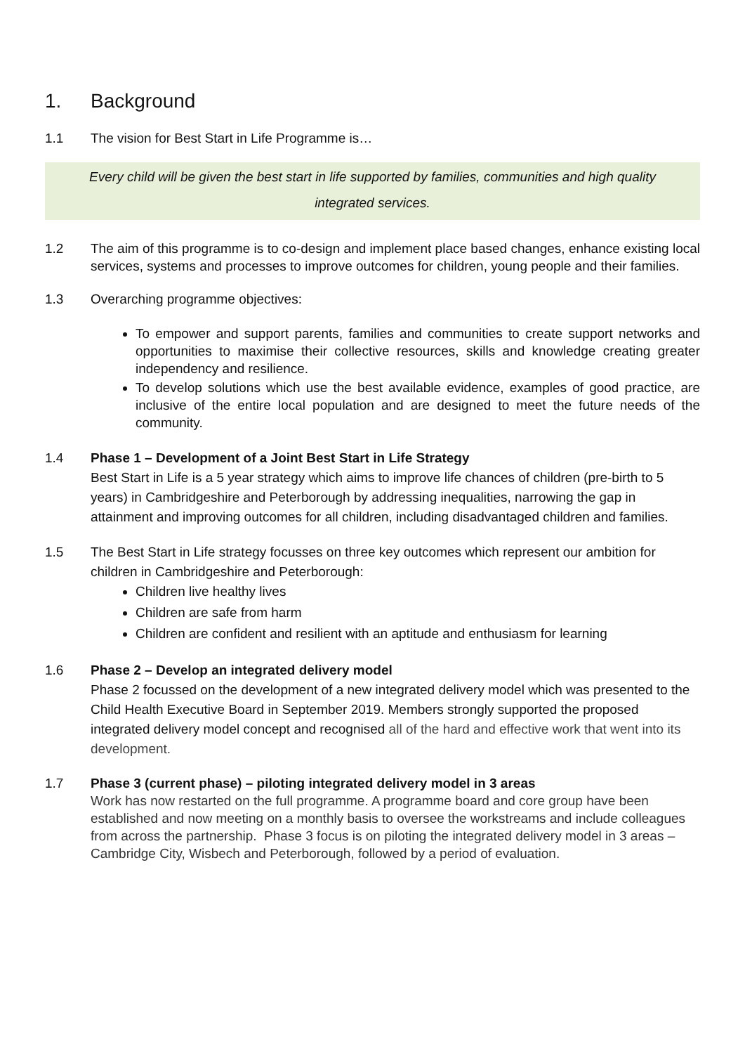1. Background
1.1 The vision for Best Start in Life Programme is…
Every child will be given the best start in life supported by families, communities and high quality
integrated services.
1.2 The aim of this programme is to co-design and implement place based changes, enhance existing local services, systems and processes to improve outcomes for children, young people and their families.
1.3 Overarching programme objectives:
To empower and support parents, families and communities to create support networks and opportunities to maximise their collective resources, skills and knowledge creating greater independency and resilience.
To develop solutions which use the best available evidence, examples of good practice, are inclusive of the entire local population and are designed to meet the future needs of the community.
1.4 Phase 1 – Development of a Joint Best Start in Life Strategy
Best Start in Life is a 5 year strategy which aims to improve life chances of children (pre-birth to 5 years) in Cambridgeshire and Peterborough by addressing inequalities, narrowing the gap in attainment and improving outcomes for all children, including disadvantaged children and families.
1.5 The Best Start in Life strategy focusses on three key outcomes which represent our ambition for children in Cambridgeshire and Peterborough:
Children live healthy lives
Children are safe from harm
Children are confident and resilient with an aptitude and enthusiasm for learning
1.6 Phase 2 – Develop an integrated delivery model
Phase 2 focussed on the development of a new integrated delivery model which was presented to the Child Health Executive Board in September 2019. Members strongly supported the proposed integrated delivery model concept and recognised all of the hard and effective work that went into its development.
1.7 Phase 3 (current phase) – piloting integrated delivery model in 3 areas
Work has now restarted on the full programme. A programme board and core group have been established and now meeting on a monthly basis to oversee the workstreams and include colleagues from across the partnership. Phase 3 focus is on piloting the integrated delivery model in 3 areas – Cambridge City, Wisbech and Peterborough, followed by a period of evaluation.